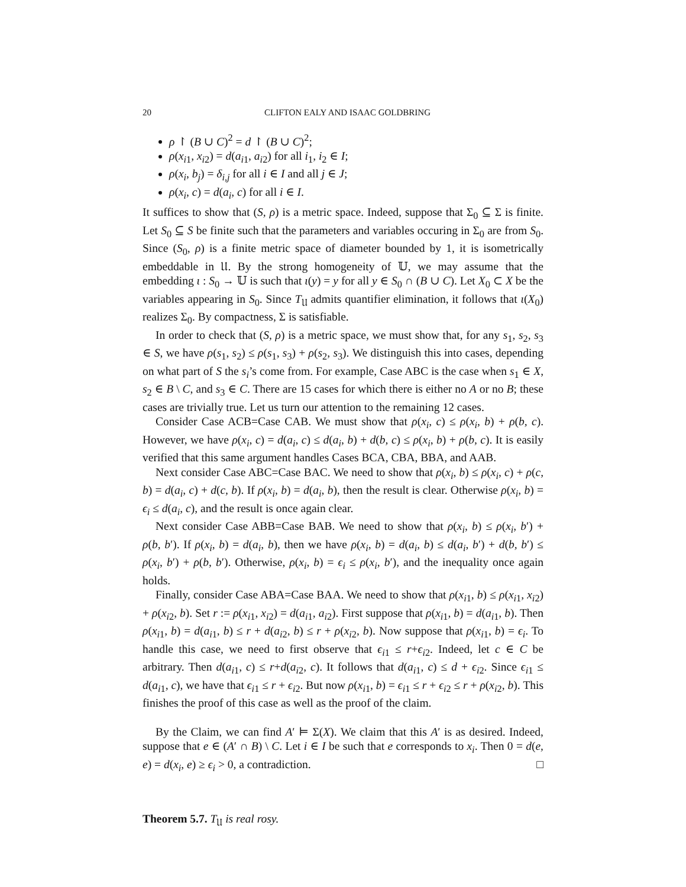20 CLIFTON EALY AND ISAAC GOLDBRING
ρ ↾ (B ∪ C)<sup>2</sup> = d ↾ (B ∪ C)<sup>2</sup>;
ρ(x<sub>i1</sub>, x<sub>i2</sub>) = d(a<sub>i1</sub>, a<sub>i2</sub>) for all i<sub>1</sub>, i<sub>2</sub> ∈ I;
ρ(x<sub>i</sub>, b<sub>j</sub>) = δ<sub>i,j</sub> for all i ∈ I and all j ∈ J;
ρ(x<sub>i</sub>, c) = d(a<sub>i</sub>, c) for all i ∈ I.
It suffices to show that (S, ρ) is a metric space. Indeed, suppose that Σ<sub>0</sub> ⊆ Σ is finite. Let S<sub>0</sub> ⊆ S be finite such that the parameters and variables occuring in Σ<sub>0</sub> are from S<sub>0</sub>. Since (S<sub>0</sub>, ρ) is a finite metric space of diameter bounded by 1, it is isometrically embeddable in 𝔘. By the strong homogeneity of 𝕌, we may assume that the embedding ι : S<sub>0</sub> → 𝕌 is such that ι(y) = y for all y ∈ S<sub>0</sub> ∩ (B ∪ C). Let X<sub>0</sub> ⊂ X be the variables appearing in S<sub>0</sub>. Since T<sub>𝔘</sub> admits quantifier elimination, it follows that ι(X<sub>0</sub>) realizes Σ<sub>0</sub>. By compactness, Σ is satisfiable.
In order to check that (S, ρ) is a metric space, we must show that, for any s<sub>1</sub>, s<sub>2</sub>, s<sub>3</sub> ∈ S, we have ρ(s<sub>1</sub>, s<sub>2</sub>) ≤ ρ(s<sub>1</sub>, s<sub>3</sub>) + ρ(s<sub>2</sub>, s<sub>3</sub>). We distinguish this into cases, depending on what part of S the s<sub>i</sub>’s come from. For example, Case ABC is the case when s<sub>1</sub> ∈ X, s<sub>2</sub> ∈ B \ C, and s<sub>3</sub> ∈ C. There are 15 cases for which there is either no A or no B; these cases are trivially true. Let us turn our attention to the remaining 12 cases.
Consider Case ACB=Case CAB. We must show that ρ(x<sub>i</sub>, c) ≤ ρ(x<sub>i</sub>, b) + ρ(b, c). However, we have ρ(x<sub>i</sub>, c) = d(a<sub>i</sub>, c) ≤ d(a<sub>i</sub>, b) + d(b, c) ≤ ρ(x<sub>i</sub>, b) + ρ(b, c). It is easily verified that this same argument handles Cases BCA, CBA, BBA, and AAB.
Next consider Case ABC=Case BAC. We need to show that ρ(x<sub>i</sub>, b) ≤ ρ(x<sub>i</sub>, c) + ρ(c, b) = d(a<sub>i</sub>, c) + d(c, b). If ρ(x<sub>i</sub>, b) = d(a<sub>i</sub>, b), then the result is clear. Otherwise ρ(x<sub>i</sub>, b) = ϵ<sub>i</sub> ≤ d(a<sub>i</sub>, c), and the result is once again clear.
Next consider Case ABB=Case BAB. We need to show that ρ(x<sub>i</sub>, b) ≤ ρ(x<sub>i</sub>, b′) + ρ(b, b′). If ρ(x<sub>i</sub>, b) = d(a<sub>i</sub>, b), then we have ρ(x<sub>i</sub>, b) = d(a<sub>i</sub>, b) ≤ d(a<sub>i</sub>, b′) + d(b, b′) ≤ ρ(x<sub>i</sub>, b′) + ρ(b, b′). Otherwise, ρ(x<sub>i</sub>, b) = ϵ<sub>i</sub> ≤ ρ(x<sub>i</sub>, b′), and the inequality once again holds.
Finally, consider Case ABA=Case BAA. We need to show that ρ(x<sub>i1</sub>, b) ≤ ρ(x<sub>i1</sub>, x<sub>i2</sub>) + ρ(x<sub>i2</sub>, b). Set r := ρ(x<sub>i1</sub>, x<sub>i2</sub>) = d(a<sub>i1</sub>, a<sub>i2</sub>). First suppose that ρ(x<sub>i1</sub>, b) = d(a<sub>i1</sub>, b). Then ρ(x<sub>i1</sub>, b) = d(a<sub>i1</sub>, b) ≤ r + d(a<sub>i2</sub>, b) ≤ r + ρ(x<sub>i2</sub>, b). Now suppose that ρ(x<sub>i1</sub>, b) = ϵ<sub>i</sub>. To handle this case, we need to first observe that ϵ<sub>i1</sub> ≤ r+ϵ<sub>i2</sub>. Indeed, let c ∈ C be arbitrary. Then d(a<sub>i1</sub>, c) ≤ r+d(a<sub>i2</sub>, c). It follows that d(a<sub>i1</sub>, c) ≤ d + ϵ<sub>i2</sub>. Since ϵ<sub>i1</sub> ≤ d(a<sub>i1</sub>, c), we have that ϵ<sub>i1</sub> ≤ r + ϵ<sub>i2</sub>. But now ρ(x<sub>i1</sub>, b) = ϵ<sub>i1</sub> ≤ r + ϵ<sub>i2</sub> ≤ r + ρ(x<sub>i2</sub>, b). This finishes the proof of this case as well as the proof of the claim.
By the Claim, we can find A′ ⊨ Σ(X). We claim that this A′ is as desired. Indeed, suppose that e ∈ (A′ ∩ B) \ C. Let i ∈ I be such that e corresponds to x<sub>i</sub>. Then 0 = d(e, e) = d(x<sub>i</sub>, e) ≥ ϵ<sub>i</sub> > 0, a contradiction. □
Theorem 5.7. T<sub>𝔘</sub> is real rosy.